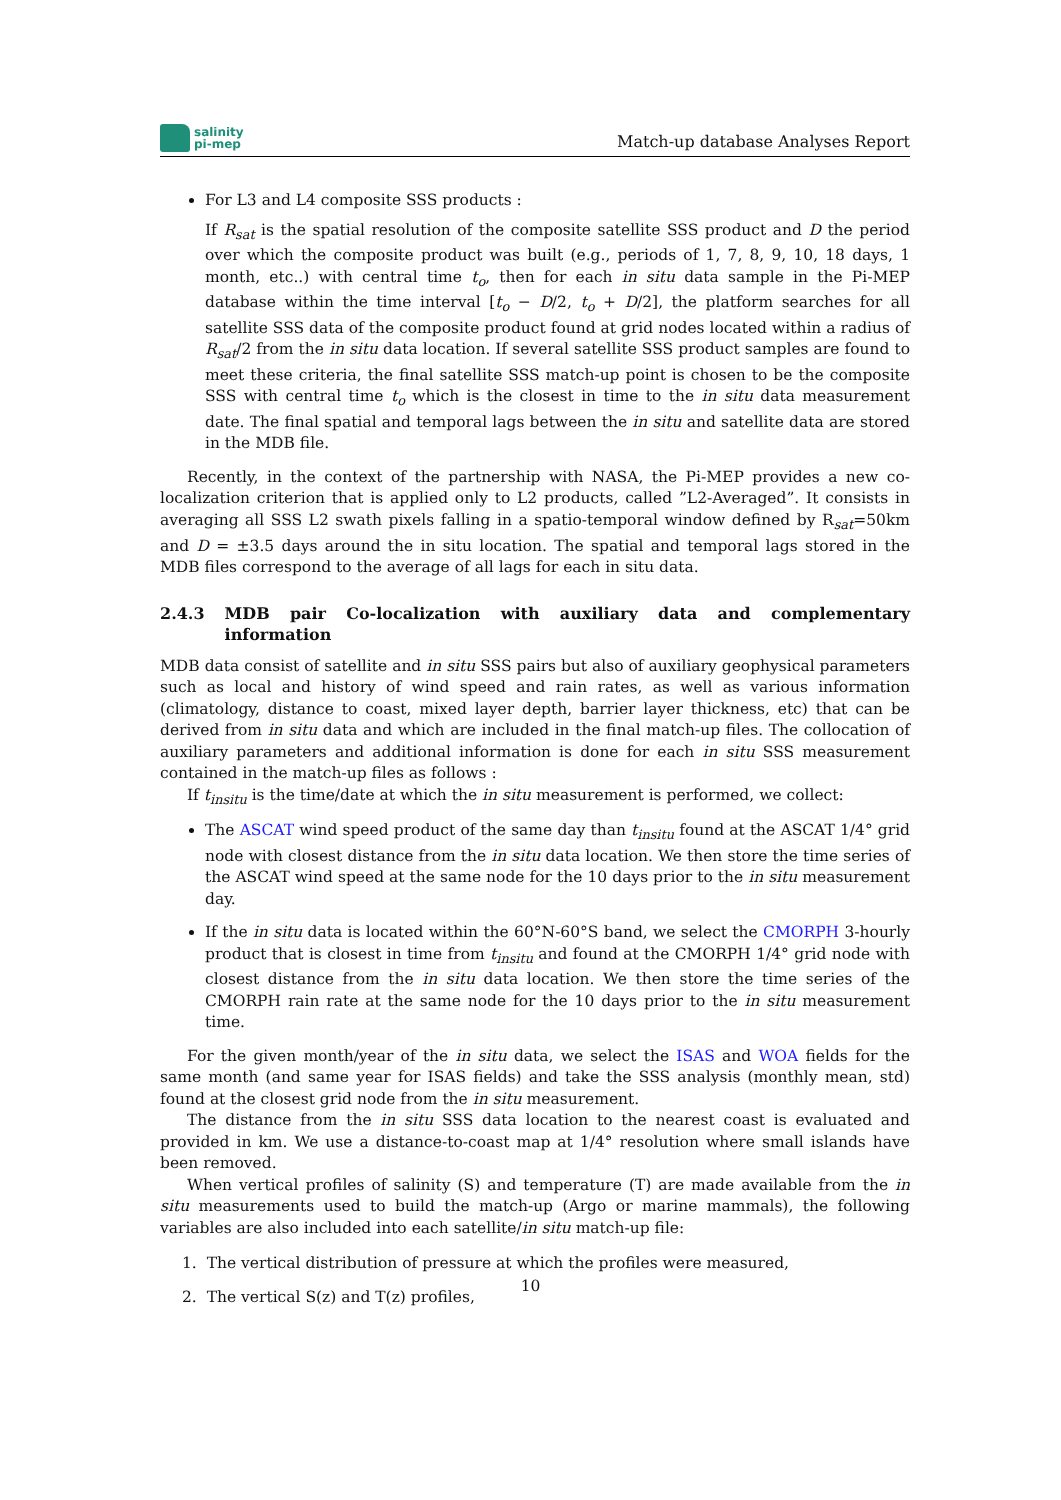salinity
pi-mep
Match-up database Analyses Report
For L3 and L4 composite SSS products :
If R<sub>sat</sub> is the spatial resolution of the composite satellite SSS product and D the period over which the composite product was built (e.g., periods of 1, 7, 8, 9, 10, 18 days, 1 month, etc..) with central time t<sub>o</sub>, then for each in situ data sample in the Pi-MEP database within the time interval [t<sub>o</sub> − D/2, t<sub>o</sub> + D/2], the platform searches for all satellite SSS data of the composite product found at grid nodes located within a radius of R<sub>sat</sub>/2 from the in situ data location. If several satellite SSS product samples are found to meet these criteria, the final satellite SSS match-up point is chosen to be the composite SSS with central time t<sub>o</sub> which is the closest in time to the in situ data measurement date. The final spatial and temporal lags between the in situ and satellite data are stored in the MDB file.
Recently, in the context of the partnership with NASA, the Pi-MEP provides a new co-localization criterion that is applied only to L2 products, called ”L2-Averaged”. It consists in averaging all SSS L2 swath pixels falling in a spatio-temporal window defined by R<sub>sat</sub>=50km and D = ±3.5 days around the in situ location. The spatial and temporal lags stored in the MDB files correspond to the average of all lags for each in situ data.
2.4.3 MDB pair Co-localization with auxiliary data and complementary information
MDB data consist of satellite and in situ SSS pairs but also of auxiliary geophysical parameters such as local and history of wind speed and rain rates, as well as various information (climatology, distance to coast, mixed layer depth, barrier layer thickness, etc) that can be derived from in situ data and which are included in the final match-up files. The collocation of auxiliary parameters and additional information is done for each in situ SSS measurement contained in the match-up files as follows :
If t<sub>insitu</sub> is the time/date at which the in situ measurement is performed, we collect:
The ASCAT wind speed product of the same day than t<sub>insitu</sub> found at the ASCAT 1/4° grid node with closest distance from the in situ data location. We then store the time series of the ASCAT wind speed at the same node for the 10 days prior to the in situ measurement day.
If the in situ data is located within the 60°N-60°S band, we select the CMORPH 3-hourly product that is closest in time from t<sub>insitu</sub> and found at the CMORPH 1/4° grid node with closest distance from the in situ data location. We then store the time series of the CMORPH rain rate at the same node for the 10 days prior to the in situ measurement time.
For the given month/year of the in situ data, we select the ISAS and WOA fields for the same month (and same year for ISAS fields) and take the SSS analysis (monthly mean, std) found at the closest grid node from the in situ measurement.
The distance from the in situ SSS data location to the nearest coast is evaluated and provided in km. We use a distance-to-coast map at 1/4° resolution where small islands have been removed.
When vertical profiles of salinity (S) and temperature (T) are made available from the in situ measurements used to build the match-up (Argo or marine mammals), the following variables are also included into each satellite/in situ match-up file:
1. The vertical distribution of pressure at which the profiles were measured,
2. The vertical S(z) and T(z) profiles,
10